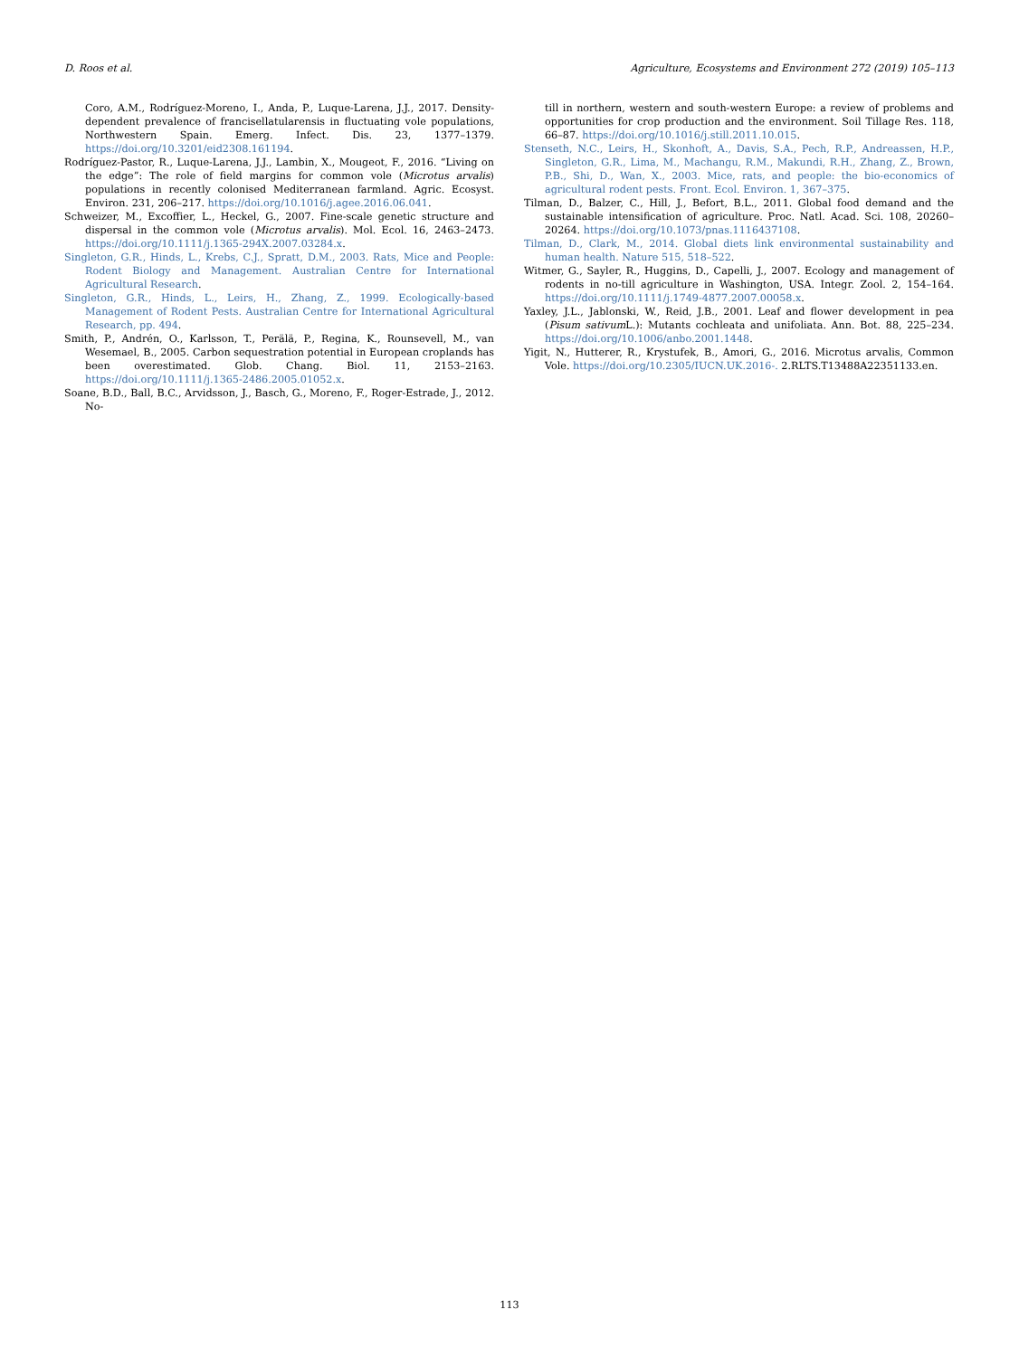D. Roos et al. Agriculture, Ecosystems and Environment 272 (2019) 105–113
Coro, A.M., Rodríguez-Moreno, I., Anda, P., Luque-Larena, J.J., 2017. Density-dependent prevalence of francisellatularensis in fluctuating vole populations, Northwestern Spain. Emerg. Infect. Dis. 23, 1377–1379. https://doi.org/10.3201/eid2308.161194.
Rodríguez-Pastor, R., Luque-Larena, J.J., Lambin, X., Mougeot, F., 2016. “Living on the edge”: The role of field margins for common vole (Microtus arvalis) populations in recently colonised Mediterranean farmland. Agric. Ecosyst. Environ. 231, 206–217. https://doi.org/10.1016/j.agee.2016.06.041.
Schweizer, M., Excoffier, L., Heckel, G., 2007. Fine-scale genetic structure and dispersal in the common vole (Microtus arvalis). Mol. Ecol. 16, 2463–2473. https://doi.org/10.1111/j.1365-294X.2007.03284.x.
Singleton, G.R., Hinds, L., Krebs, C.J., Spratt, D.M., 2003. Rats, Mice and People: Rodent Biology and Management. Australian Centre for International Agricultural Research.
Singleton, G.R., Hinds, L., Leirs, H., Zhang, Z., 1999. Ecologically-based Management of Rodent Pests. Australian Centre for International Agricultural Research, pp. 494.
Smith, P., Andrén, O., Karlsson, T., Perälä, P., Regina, K., Rounsevell, M., van Wesemael, B., 2005. Carbon sequestration potential in European croplands has been overestimated. Glob. Chang. Biol. 11, 2153–2163. https://doi.org/10.1111/j.1365-2486.2005.01052.x.
Soane, B.D., Ball, B.C., Arvidsson, J., Basch, G., Moreno, F., Roger-Estrade, J., 2012. No-
till in northern, western and south-western Europe: a review of problems and opportunities for crop production and the environment. Soil Tillage Res. 118, 66–87. https://doi.org/10.1016/j.still.2011.10.015.
Stenseth, N.C., Leirs, H., Skonhoft, A., Davis, S.A., Pech, R.P., Andreassen, H.P., Singleton, G.R., Lima, M., Machangu, R.M., Makundi, R.H., Zhang, Z., Brown, P.B., Shi, D., Wan, X., 2003. Mice, rats, and people: the bio-economics of agricultural rodent pests. Front. Ecol. Environ. 1, 367–375.
Tilman, D., Balzer, C., Hill, J., Befort, B.L., 2011. Global food demand and the sustainable intensification of agriculture. Proc. Natl. Acad. Sci. 108, 20260–20264. https://doi.org/10.1073/pnas.1116437108.
Tilman, D., Clark, M., 2014. Global diets link environmental sustainability and human health. Nature 515, 518–522.
Witmer, G., Sayler, R., Huggins, D., Capelli, J., 2007. Ecology and management of rodents in no-till agriculture in Washington, USA. Integr. Zool. 2, 154–164. https://doi.org/10.1111/j.1749-4877.2007.00058.x.
Yaxley, J.L., Jablonski, W., Reid, J.B., 2001. Leaf and flower development in pea (Pisum sativum L.): Mutants cochleata and unifoliata. Ann. Bot. 88, 225–234. https://doi.org/10.1006/anbo.2001.1448.
Yigit, N., Hutterer, R., Krystufek, B., Amori, G., 2016. Microtus arvalis, Common Vole. https://doi.org/10.2305/IUCN.UK.2016-. 2.RLTS.T13488A22351133.en.
113